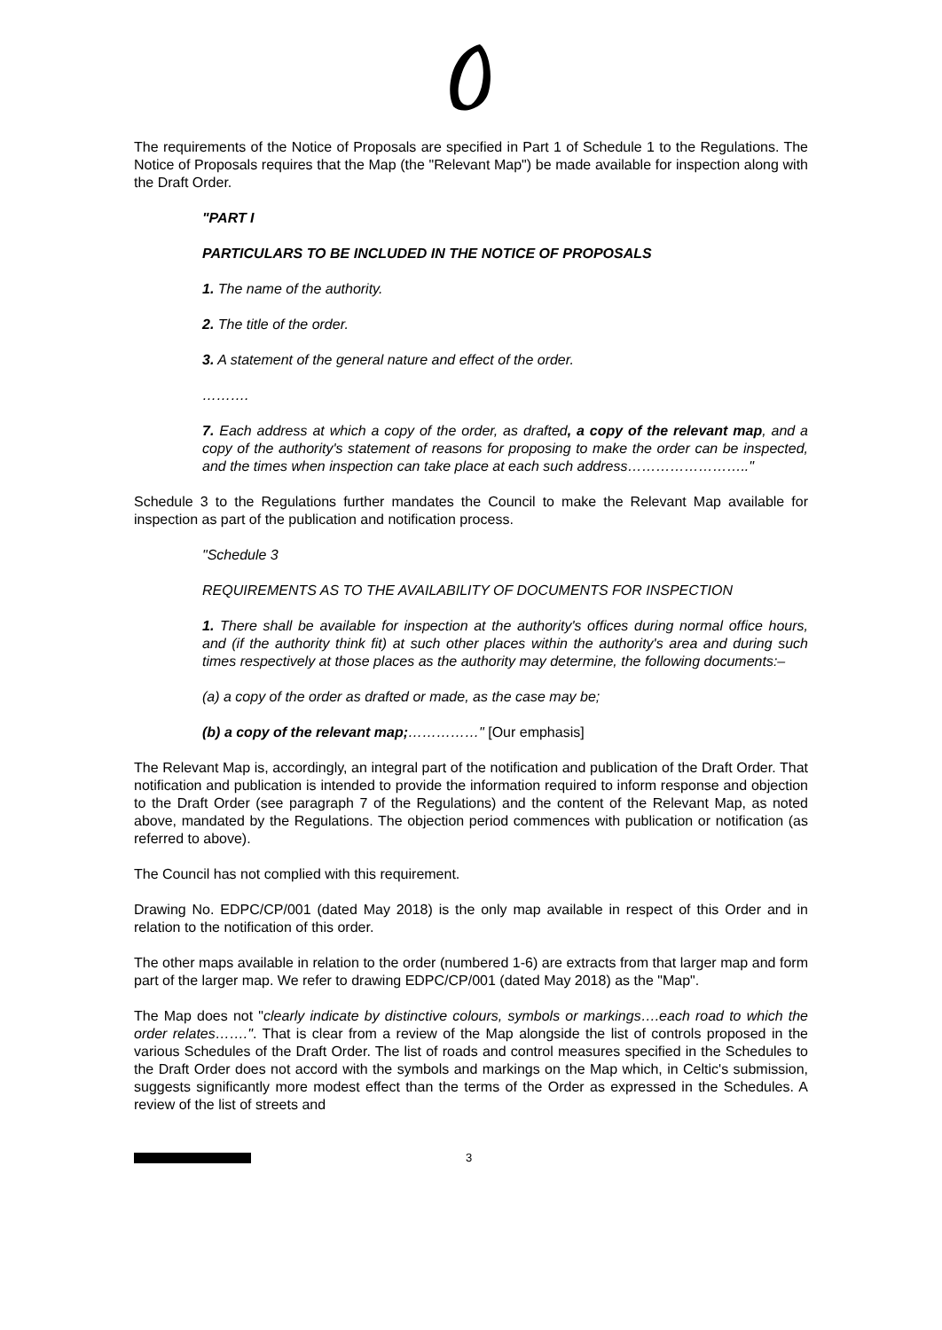The requirements of the Notice of Proposals are specified in Part 1 of Schedule 1 to the Regulations. The Notice of Proposals requires that the Map (the "Relevant Map") be made available for inspection along with the Draft Order.
"PART I
PARTICULARS TO BE INCLUDED IN THE NOTICE OF PROPOSALS
1. The name of the authority.
2. The title of the order.
3. A statement of the general nature and effect of the order.
……….
7. Each address at which a copy of the order, as drafted, a copy of the relevant map, and a copy of the authority's statement of reasons for proposing to make the order can be inspected, and the times when inspection can take place at each such address…………………….."
Schedule 3 to the Regulations further mandates the Council to make the Relevant Map available for inspection as part of the publication and notification process.
"Schedule 3
REQUIREMENTS AS TO THE AVAILABILITY OF DOCUMENTS FOR INSPECTION
1. There shall be available for inspection at the authority's offices during normal office hours, and (if the authority think fit) at such other places within the authority's area and during such times respectively at those places as the authority may determine, the following documents:–
(a) a copy of the order as drafted or made, as the case may be;
(b) a copy of the relevant map;……………" [Our emphasis]
The Relevant Map is, accordingly, an integral part of the notification and publication of the Draft Order. That notification and publication is intended to provide the information required to inform response and objection to the Draft Order (see paragraph 7 of the Regulations) and the content of the Relevant Map, as noted above, mandated by the Regulations. The objection period commences with publication or notification (as referred to above).
The Council has not complied with this requirement.
Drawing No. EDPC/CP/001 (dated May 2018) is the only map available in respect of this Order and in relation to the notification of this order.
The other maps available in relation to the order (numbered 1-6) are extracts from that larger map and form part of the larger map. We refer to drawing EDPC/CP/001 (dated May 2018) as the "Map".
The Map does not "clearly indicate by distinctive colours, symbols or markings….each road to which the order relates…….". That is clear from a review of the Map alongside the list of controls proposed in the various Schedules of the Draft Order. The list of roads and control measures specified in the Schedules to the Draft Order does not accord with the symbols and markings on the Map which, in Celtic's submission, suggests significantly more modest effect than the terms of the Order as expressed in the Schedules. A review of the list of streets and
3